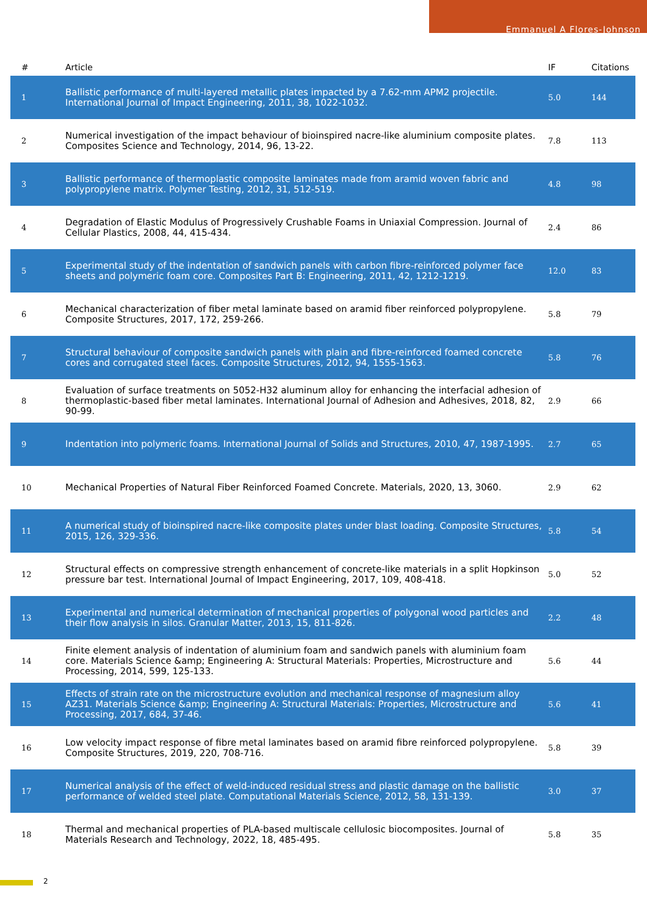Emmanuel A Flores-Johnson
| # | Article | IF | Citations |
| --- | --- | --- | --- |
| 1 | Ballistic performance of multi-layered metallic plates impacted by a 7.62-mm APM2 projectile. International Journal of Impact Engineering, 2011, 38, 1022-1032. | 5.0 | 144 |
| 2 | Numerical investigation of the impact behaviour of bioinspired nacre-like aluminium composite plates. Composites Science and Technology, 2014, 96, 13-22. | 7.8 | 113 |
| 3 | Ballistic performance of thermoplastic composite laminates made from aramid woven fabric and polypropylene matrix. Polymer Testing, 2012, 31, 512-519. | 4.8 | 98 |
| 4 | Degradation of Elastic Modulus of Progressively Crushable Foams in Uniaxial Compression. Journal of Cellular Plastics, 2008, 44, 415-434. | 2.4 | 86 |
| 5 | Experimental study of the indentation of sandwich panels with carbon fibre-reinforced polymer face sheets and polymeric foam core. Composites Part B: Engineering, 2011, 42, 1212-1219. | 12.0 | 83 |
| 6 | Mechanical characterization of fiber metal laminate based on aramid fiber reinforced polypropylene. Composite Structures, 2017, 172, 259-266. | 5.8 | 79 |
| 7 | Structural behaviour of composite sandwich panels with plain and fibre-reinforced foamed concrete cores and corrugated steel faces. Composite Structures, 2012, 94, 1555-1563. | 5.8 | 76 |
| 8 | Evaluation of surface treatments on 5052-H32 aluminum alloy for enhancing the interfacial adhesion of thermoplastic-based fiber metal laminates. International Journal of Adhesion and Adhesives, 2018, 82, 90-99. | 2.9 | 66 |
| 9 | Indentation into polymeric foams. International Journal of Solids and Structures, 2010, 47, 1987-1995. | 2.7 | 65 |
| 10 | Mechanical Properties of Natural Fiber Reinforced Foamed Concrete. Materials, 2020, 13, 3060. | 2.9 | 62 |
| 11 | A numerical study of bioinspired nacre-like composite plates under blast loading. Composite Structures, 2015, 126, 329-336. | 5.8 | 54 |
| 12 | Structural effects on compressive strength enhancement of concrete-like materials in a split Hopkinson pressure bar test. International Journal of Impact Engineering, 2017, 109, 408-418. | 5.0 | 52 |
| 13 | Experimental and numerical determination of mechanical properties of polygonal wood particles and their flow analysis in silos. Granular Matter, 2013, 15, 811-826. | 2.2 | 48 |
| 14 | Finite element analysis of indentation of aluminium foam and sandwich panels with aluminium foam core. Materials Science &amp; Engineering A: Structural Materials: Properties, Microstructure and Processing, 2014, 599, 125-133. | 5.6 | 44 |
| 15 | Effects of strain rate on the microstructure evolution and mechanical response of magnesium alloy AZ31. Materials Science &amp; Engineering A: Structural Materials: Properties, Microstructure and Processing, 2017, 684, 37-46. | 5.6 | 41 |
| 16 | Low velocity impact response of fibre metal laminates based on aramid fibre reinforced polypropylene. Composite Structures, 2019, 220, 708-716. | 5.8 | 39 |
| 17 | Numerical analysis of the effect of weld-induced residual stress and plastic damage on the ballistic performance of welded steel plate. Computational Materials Science, 2012, 58, 131-139. | 3.0 | 37 |
| 18 | Thermal and mechanical properties of PLA-based multiscale cellulosic biocomposites. Journal of Materials Research and Technology, 2022, 18, 485-495. | 5.8 | 35 |
2